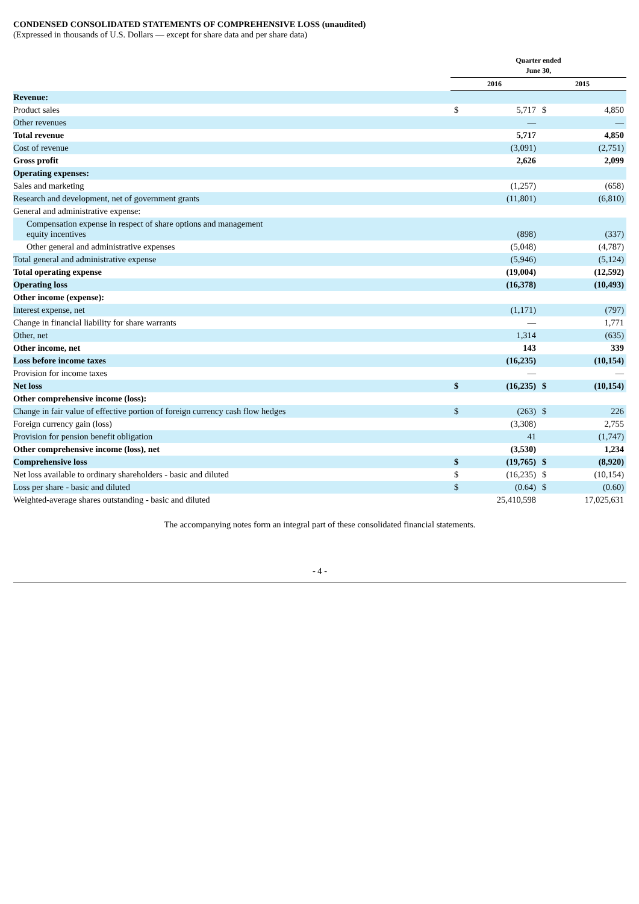CONDENSED CONSOLIDATED STATEMENTS OF COMPREHENSIVE LOSS (unaudited)
(Expressed in thousands of U.S. Dollars — except for share data and per share data)
| | Quarter ended June 30, | | | |
| --- | --- | --- | --- | --- |
| | 2016 | | 2015 | |
| Revenue: | | | | |
| Product sales | $ | 5,717 | $ | 4,850 |
| Other revenues | | — | | — |
| Total revenue | | 5,717 | | 4,850 |
| Cost of revenue | | (3,091) | | (2,751) |
| Gross profit | | 2,626 | | 2,099 |
| Operating expenses: | | | | |
| Sales and marketing | | (1,257) | | (658) |
| Research and development, net of government grants | | (11,801) | | (6,810) |
| General and administrative expense: | | | | |
| Compensation expense in respect of share options and management equity incentives | | (898) | | (337) |
| Other general and administrative expenses | | (5,048) | | (4,787) |
| Total general and administrative expense | | (5,946) | | (5,124) |
| Total operating expense | | (19,004) | | (12,592) |
| Operating loss | | (16,378) | | (10,493) |
| Other income (expense): | | | | |
| Interest expense, net | | (1,171) | | (797) |
| Change in financial liability for share warrants | | — | | 1,771 |
| Other, net | | 1,314 | | (635) |
| Other income, net | | 143 | | 339 |
| Loss before income taxes | | (16,235) | | (10,154) |
| Provision for income taxes | | — | | — |
| Net loss | $ | (16,235) | $ | (10,154) |
| Other comprehensive income (loss): | | | | |
| Change in fair value of effective portion of foreign currency cash flow hedges | $ | (263) | $ | 226 |
| Foreign currency gain (loss) | | (3,308) | | 2,755 |
| Provision for pension benefit obligation | | 41 | | (1,747) |
| Other comprehensive income (loss), net | | (3,530) | | 1,234 |
| Comprehensive loss | $ | (19,765) | $ | (8,920) |
| Net loss available to ordinary shareholders - basic and diluted | $ | (16,235) | $ | (10,154) |
| Loss per share - basic and diluted | $ | (0.64) | $ | (0.60) |
| Weighted-average shares outstanding - basic and diluted | | 25,410,598 | | 17,025,631 |
The accompanying notes form an integral part of these consolidated financial statements.
- 4 -